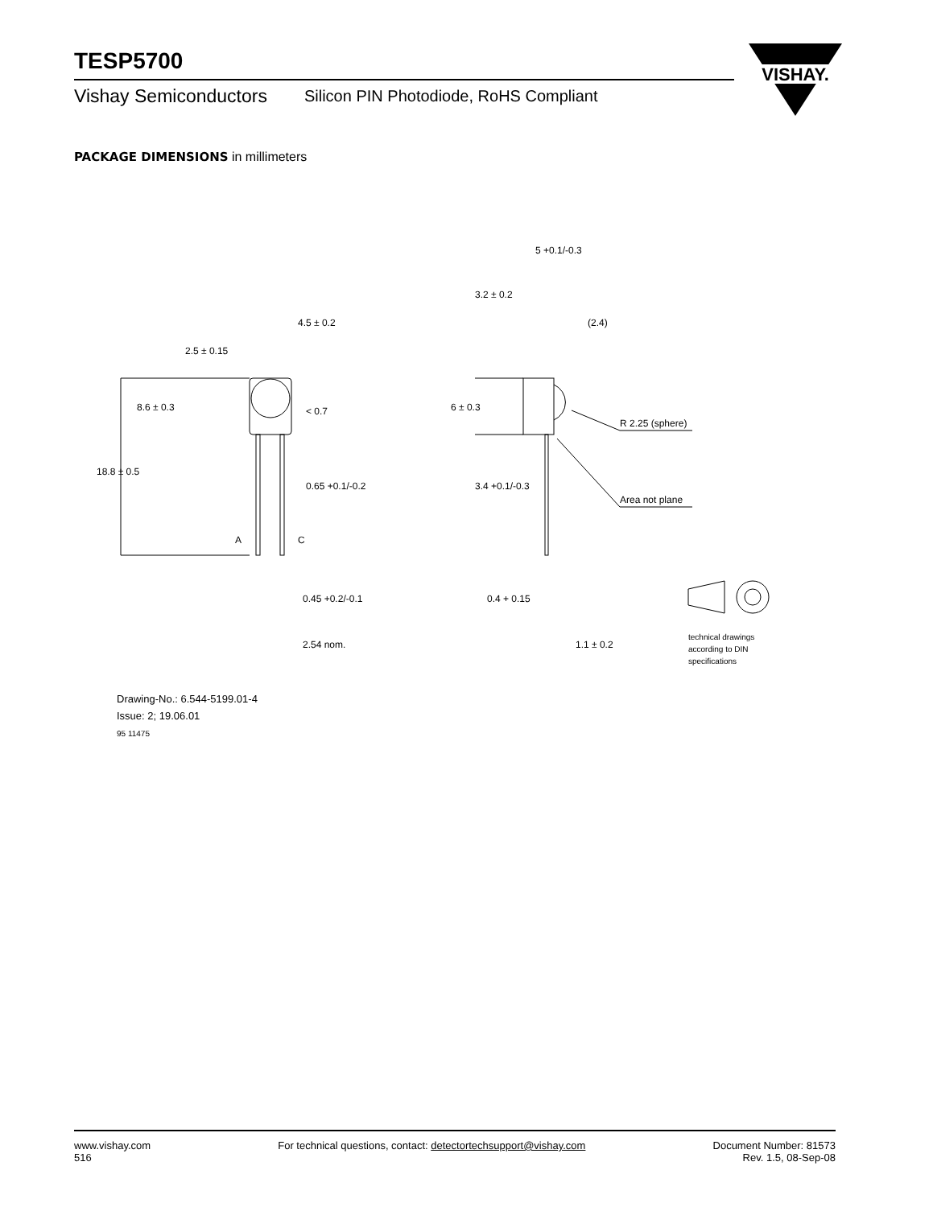TESP5700
Vishay Semiconductors Silicon PIN Photodiode, RoHS Compliant
VISHAY.
PACKAGE DIMENSIONS in millimeters
4.5 ± 0.2
< 0.7
0.65 +0.1/-0.2
A
C
0.45 +0.2/-0.1
2.54 nom.
18.8 ± 0.5
8.6 ± 0.3
2.5 ± 0.15
5 +0.1/-0.3
3.2 ± 0.2
(2.4)
6 ± 0.3
R 2.25 (sphere)
3.4 +0.1/-0.3
Area not plane
0.4 + 0.15
1.1 ± 0.2
technical drawings
according to DIN
specifications
Drawing-No.: 6.544-5199.01-4
Issue: 2; 19.06.01
95 11475
www.vishay.com
516
For technical questions, contact: detectortechsupport@vishay.com
Document Number: 81573
Rev. 1.5, 08-Sep-08